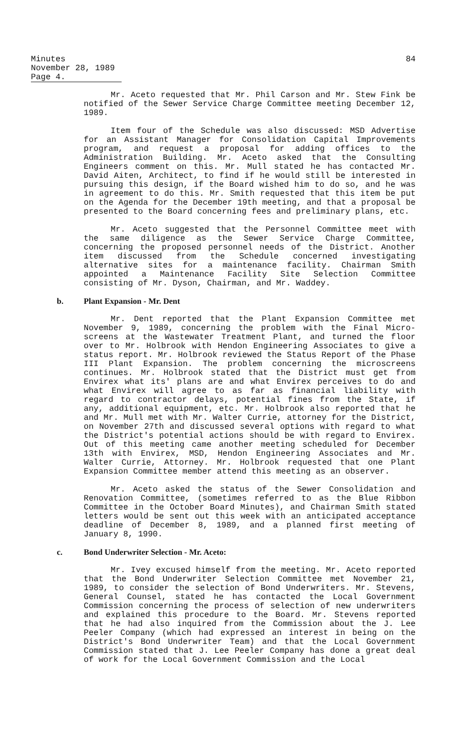84 Minutes
November 28, 1989
Page 4.
Mr. Aceto requested that Mr. Phil Carson and Mr. Stew Fink be notified of the Sewer Service Charge Committee meeting December 12, 1989.
Item four of the Schedule was also discussed: MSD Advertise for an Assistant Manager for Consolidation Capital Improvements program, and request a proposal for adding offices to the Administration Building. Mr. Aceto asked that the Consulting Engineers comment on this. Mr. Mull stated he has contacted Mr. David Aiten, Architect, to find if he would still be interested in pursuing this design, if the Board wished him to do so, and he was in agreement to do this. Mr. Smith requested that this item be put on the Agenda for the December 19th meeting, and that a proposal be presented to the Board concerning fees and preliminary plans, etc.
Mr. Aceto suggested that the Personnel Committee meet with the same diligence as the Sewer Service Charge Committee, concerning the proposed personnel needs of the District. Another item discussed from the Schedule concerned investigating alternative sites for a maintenance facility. Chairman Smith appointed a Maintenance Facility Site Selection Committee consisting of Mr. Dyson, Chairman, and Mr. Waddey.
b. Plant Expansion - Mr. Dent
Mr. Dent reported that the Plant Expansion Committee met November 9, 1989, concerning the problem with the Final Micro-screens at the Wastewater Treatment Plant, and turned the floor over to Mr. Holbrook with Hendon Engineering Associates to give a status report. Mr. Holbrook reviewed the Status Report of the Phase III Plant Expansion. The problem concerning the microscreens continues. Mr. Holbrook stated that the District must get from Envirex what its' plans are and what Envirex perceives to do and what Envirex will agree to as far as financial liability with regard to contractor delays, potential fines from the State, if any, additional equipment, etc. Mr. Holbrook also reported that he and Mr. Mull met with Mr. Walter Currie, attorney for the District, on November 27th and discussed several options with regard to what the District's potential actions should be with regard to Envirex. Out of this meeting came another meeting scheduled for December 13th with Envirex, MSD, Hendon Engineering Associates and Mr. Walter Currie, Attorney. Mr. Holbrook requested that one Plant Expansion Committee member attend this meeting as an observer.
Mr. Aceto asked the status of the Sewer Consolidation and Renovation Committee, (sometimes referred to as the Blue Ribbon Committee in the October Board Minutes), and Chairman Smith stated letters would be sent out this week with an anticipated acceptance deadline of December 8, 1989, and a planned first meeting of January 8, 1990.
c. Bond Underwriter Selection - Mr. Aceto:
Mr. Ivey excused himself from the meeting. Mr. Aceto reported that the Bond Underwriter Selection Committee met November 21, 1989, to consider the selection of Bond Underwriters. Mr. Stevens, General Counsel, stated he has contacted the Local Government Commission concerning the process of selection of new underwriters and explained this procedure to the Board. Mr. Stevens reported that he had also inquired from the Commission about the J. Lee Peeler Company (which had expressed an interest in being on the District's Bond Underwriter Team) and that the Local Government Commission stated that J. Lee Peeler Company has done a great deal of work for the Local Government Commission and the Local